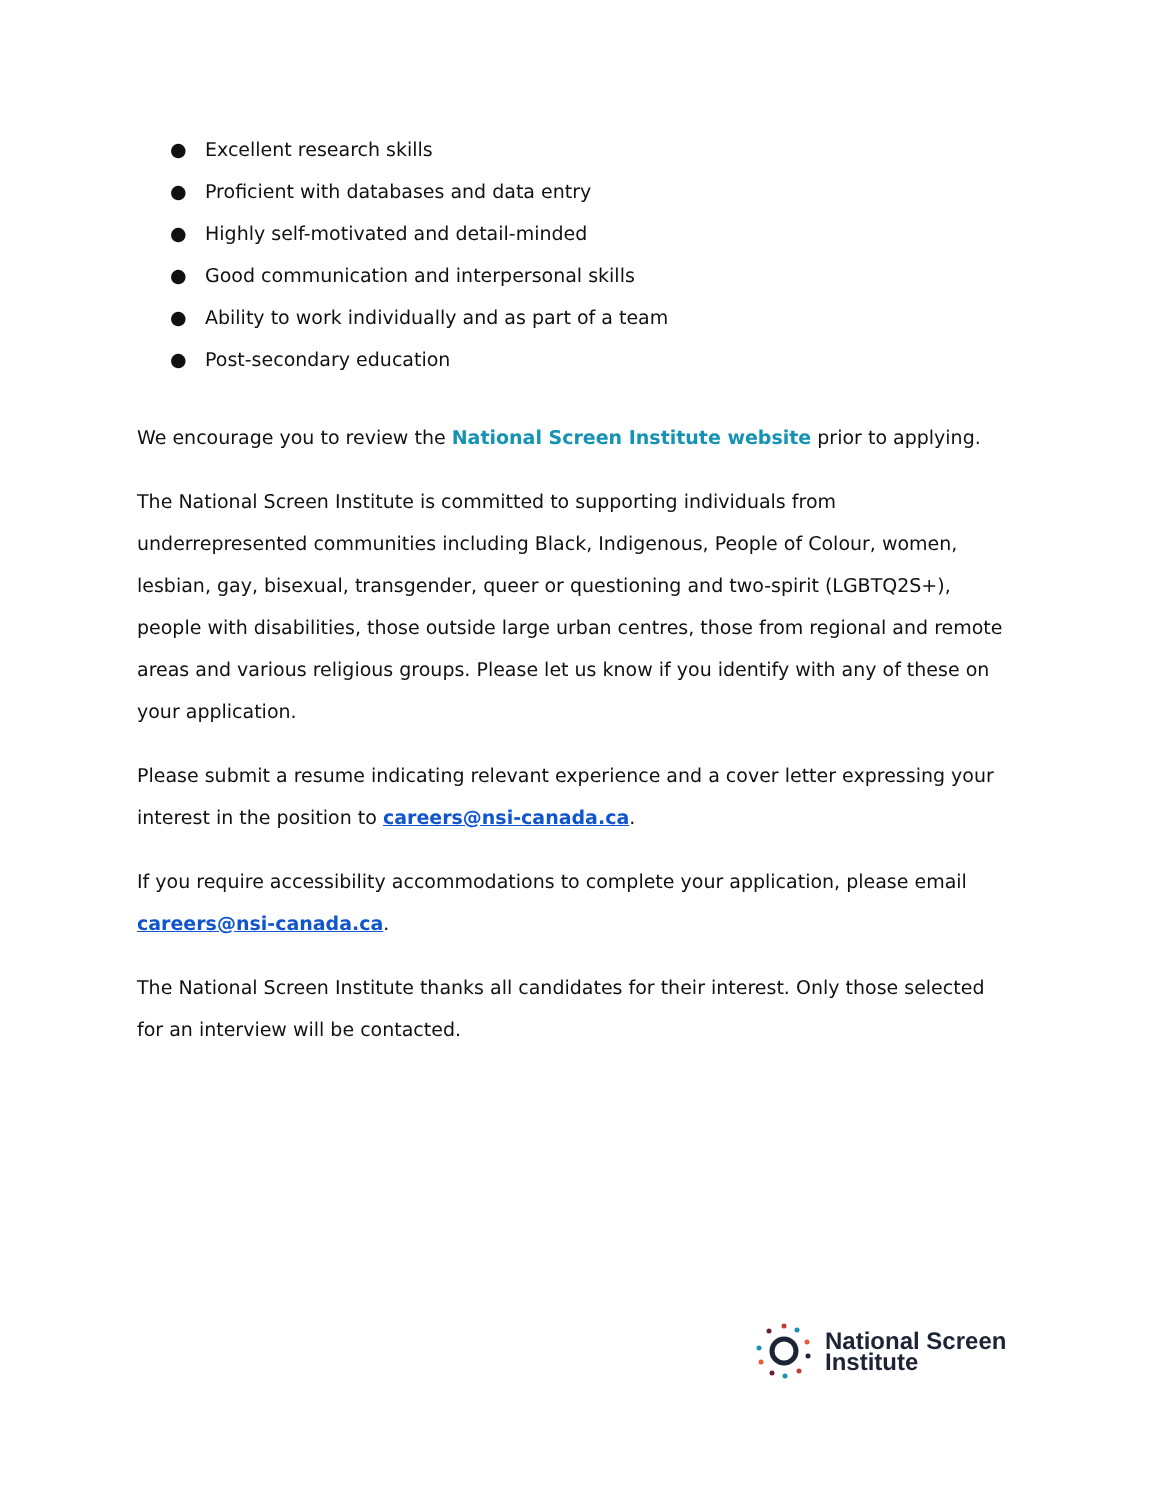● Excellent research skills
● Proficient with databases and data entry
● Highly self-motivated and detail-minded
● Good communication and interpersonal skills
● Ability to work individually and as part of a team
● Post-secondary education
We encourage you to review the National Screen Institute website prior to applying.
The National Screen Institute is committed to supporting individuals from underrepresented communities including Black, Indigenous, People of Colour, women, lesbian, gay, bisexual, transgender, queer or questioning and two-spirit (LGBTQ2S+), people with disabilities, those outside large urban centres, those from regional and remote areas and various religious groups. Please let us know if you identify with any of these on your application.
Please submit a resume indicating relevant experience and a cover letter expressing your interest in the position to careers@nsi-canada.ca.
If you require accessibility accommodations to complete your application, please email careers@nsi-canada.ca.
The National Screen Institute thanks all candidates for their interest. Only those selected for an interview will be contacted.
National Screen
Institute